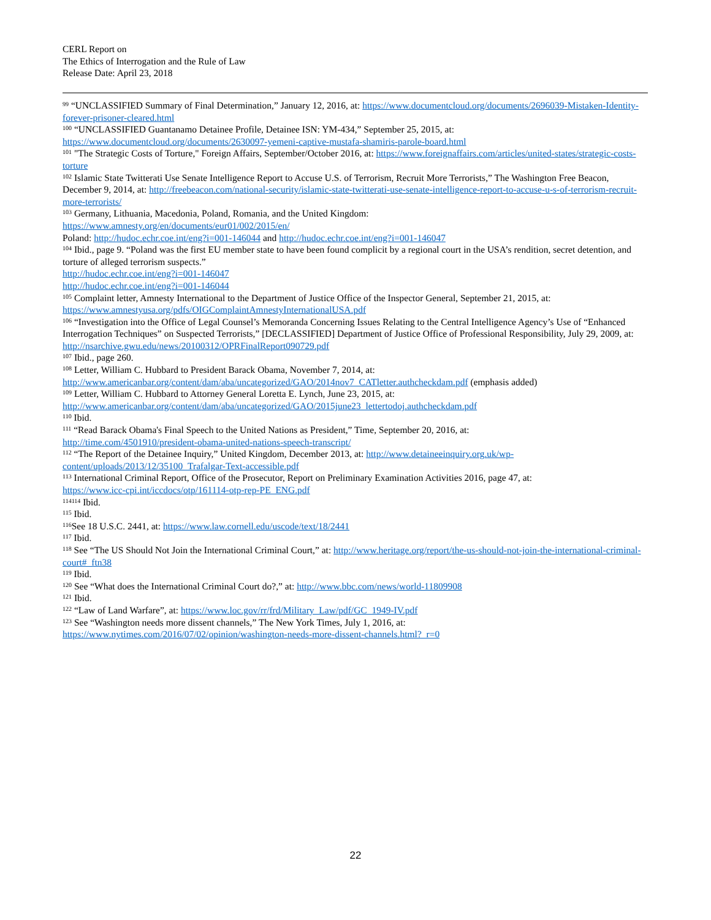CERL Report on
The Ethics of Interrogation and the Rule of Law
Release Date: April 23, 2018
<sup>99</sup> “UNCLASSIFIED Summary of Final Determination,” January 12, 2016, at: https://www.documentcloud.org/documents/2696039-Mistaken-Identity-forever-prisoner-cleared.html
<sup>100</sup> “UNCLASSIFIED Guantanamo Detainee Profile, Detainee ISN: YM-434,” September 25, 2015, at:
https://www.documentcloud.org/documents/2630097-yemeni-captive-mustafa-shamiris-parole-board.html
<sup>101</sup> "The Strategic Costs of Torture," Foreign Affairs, September/October 2016, at: https://www.foreignaffairs.com/articles/united-states/strategic-costs-torture
<sup>102</sup> Islamic State Twitterati Use Senate Intelligence Report to Accuse U.S. of Terrorism, Recruit More Terrorists,” The Washington Free Beacon, December 9, 2014, at: http://freebeacon.com/national-security/islamic-state-twitterati-use-senate-intelligence-report-to-accuse-u-s-of-terrorism-recruit-more-terrorists/
<sup>103</sup> Germany, Lithuania, Macedonia, Poland, Romania, and the United Kingdom:
https://www.amnesty.org/en/documents/eur01/002/2015/en/
Poland: http://hudoc.echr.coe.int/eng?i=001-146044 and http://hudoc.echr.coe.int/eng?i=001-146047
<sup>104</sup> Ibid., page 9. “Poland was the first EU member state to have been found complicit by a regional court in the USA’s rendition, secret detention, and torture of alleged terrorism suspects.”
http://hudoc.echr.coe.int/eng?i=001-146047
http://hudoc.echr.coe.int/eng?i=001-146044
<sup>105</sup> Complaint letter, Amnesty International to the Department of Justice Office of the Inspector General, September 21, 2015, at:
https://www.amnestyusa.org/pdfs/OIGComplaintAmnestyInternationalUSA.pdf
<sup>106</sup> “Investigation into the Office of Legal Counsel’s Memoranda Concerning Issues Relating to the Central Intelligence Agency’s Use of “Enhanced Interrogation Techniques” on Suspected Terrorists,” [DECLASSIFIED] Department of Justice Office of Professional Responsibility, July 29, 2009, at: http://nsarchive.gwu.edu/news/20100312/OPRFinalReport090729.pdf
<sup>107</sup> Ibid., page 260.
<sup>108</sup> Letter, William C. Hubbard to President Barack Obama, November 7, 2014, at:
http://www.americanbar.org/content/dam/aba/uncategorized/GAO/2014nov7_CATletter.authcheckdam.pdf (emphasis added)
<sup>109</sup> Letter, William C. Hubbard to Attorney General Loretta E. Lynch, June 23, 2015, at:
http://www.americanbar.org/content/dam/aba/uncategorized/GAO/2015june23_lettertodoj.authcheckdam.pdf
<sup>110</sup> Ibid.
<sup>111</sup> “Read Barack Obama's Final Speech to the United Nations as President,” Time, September 20, 2016, at:
http://time.com/4501910/president-obama-united-nations-speech-transcript/
<sup>112</sup> “The Report of the Detainee Inquiry,” United Kingdom, December 2013, at: http://www.detaineeinquiry.org.uk/wp-content/uploads/2013/12/35100_Trafalgar-Text-accessible.pdf
<sup>113</sup> International Criminal Report, Office of the Prosecutor, Report on Preliminary Examination Activities 2016, page 47, at:
https://www.icc-cpi.int/iccdocs/otp/161114-otp-rep-PE_ENG.pdf
<sup>114114</sup> Ibid.
<sup>115</sup> Ibid.
<sup>116</sup> See 18 U.S.C. 2441, at: https://www.law.cornell.edu/uscode/text/18/2441
<sup>117</sup> Ibid.
<sup>118</sup> See “The US Should Not Join the International Criminal Court,” at: http://www.heritage.org/report/the-us-should-not-join-the-international-criminal-court#_ftn38
<sup>119</sup> Ibid.
<sup>120</sup> See “What does the International Criminal Court do?,” at: http://www.bbc.com/news/world-11809908
<sup>121</sup> Ibid.
<sup>122</sup> “Law of Land Warfare”, at: https://www.loc.gov/rr/frd/Military_Law/pdf/GC_1949-IV.pdf
<sup>123</sup> See “Washington needs more dissent channels,” The New York Times, July 1, 2016, at:
https://www.nytimes.com/2016/07/02/opinion/washington-needs-more-dissent-channels.html?_r=0
22